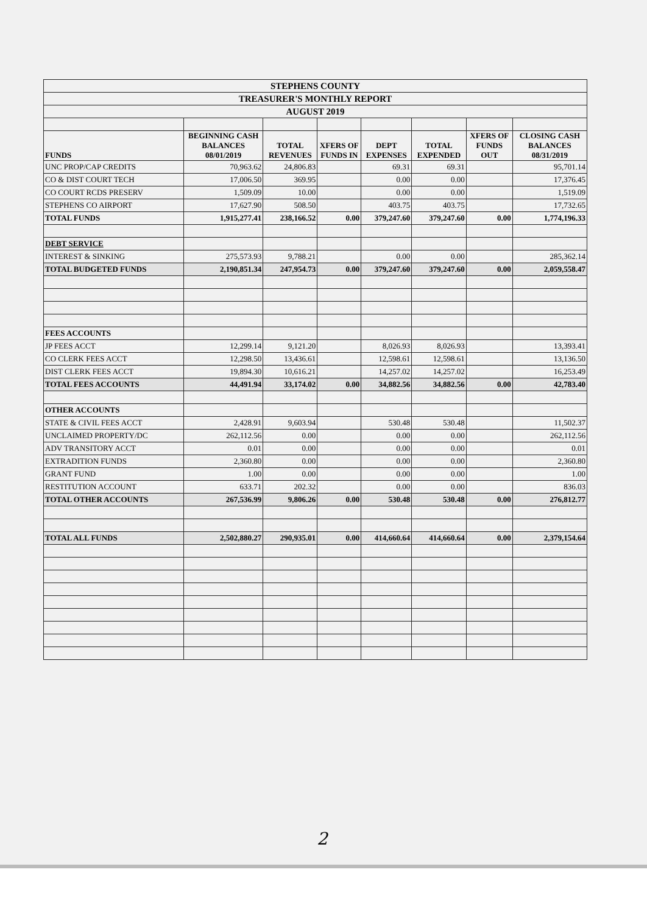| STEPHENS COUNTY | | | | | | | |
| TREASURER'S MONTHLY REPORT | | | | | | | |
| AUGUST 2019 | | | | | | | |
| FUNDS | BEGINNING CASH BALANCES 08/01/2019 | TOTAL REVENUES | XFERS OF FUNDS IN | DEPT EXPENSES | TOTAL EXPENDED | XFERS OF FUNDS OUT | CLOSING CASH BALANCES 08/31/2019 |
| UNC PROP/CAP CREDITS | 70,963.62 | 24,806.83 | | 69.31 | 69.31 | | 95,701.14 |
| CO & DIST COURT TECH | 17,006.50 | 369.95 | | 0.00 | 0.00 | | 17,376.45 |
| CO COURT RCDS PRESERV | 1,509.09 | 10.00 | | 0.00 | 0.00 | | 1,519.09 |
| STEPHENS CO AIRPORT | 17,627.90 | 508.50 | | 403.75 | 403.75 | | 17,732.65 |
| TOTAL FUNDS | 1,915,277.41 | 238,166.52 | 0.00 | 379,247.60 | 379,247.60 | 0.00 | 1,774,196.33 |
| DEBT SERVICE | | | | | | | |
| INTEREST & SINKING | 275,573.93 | 9,788.21 | | 0.00 | 0.00 | | 285,362.14 |
| TOTAL BUDGETED FUNDS | 2,190,851.34 | 247,954.73 | 0.00 | 379,247.60 | 379,247.60 | 0.00 | 2,059,558.47 |
| FEES ACCOUNTS | | | | | | | |
| JP FEES ACCT | 12,299.14 | 9,121.20 | | 8,026.93 | 8,026.93 | | 13,393.41 |
| CO CLERK FEES ACCT | 12,298.50 | 13,436.61 | | 12,598.61 | 12,598.61 | | 13,136.50 |
| DIST CLERK FEES ACCT | 19,894.30 | 10,616.21 | | 14,257.02 | 14,257.02 | | 16,253.49 |
| TOTAL FEES ACCOUNTS | 44,491.94 | 33,174.02 | 0.00 | 34,882.56 | 34,882.56 | 0.00 | 42,783.40 |
| OTHER ACCOUNTS | | | | | | | |
| STATE & CIVIL FEES ACCT | 2,428.91 | 9,603.94 | | 530.48 | 530.48 | | 11,502.37 |
| UNCLAIMED PROPERTY/DC | 262,112.56 | 0.00 | | 0.00 | 0.00 | | 262,112.56 |
| ADV TRANSITORY ACCT | 0.01 | 0.00 | | 0.00 | 0.00 | | 0.01 |
| EXTRADITION FUNDS | 2,360.80 | 0.00 | | 0.00 | 0.00 | | 2,360.80 |
| GRANT FUND | 1.00 | 0.00 | | 0.00 | 0.00 | | 1.00 |
| RESTITUTION ACCOUNT | 633.71 | 202.32 | | 0.00 | 0.00 | | 836.03 |
| TOTAL OTHER ACCOUNTS | 267,536.99 | 9,806.26 | 0.00 | 530.48 | 530.48 | 0.00 | 276,812.77 |
| TOTAL ALL FUNDS | 2,502,880.27 | 290,935.01 | 0.00 | 414,660.64 | 414,660.64 | 0.00 | 2,379,154.64 |
2